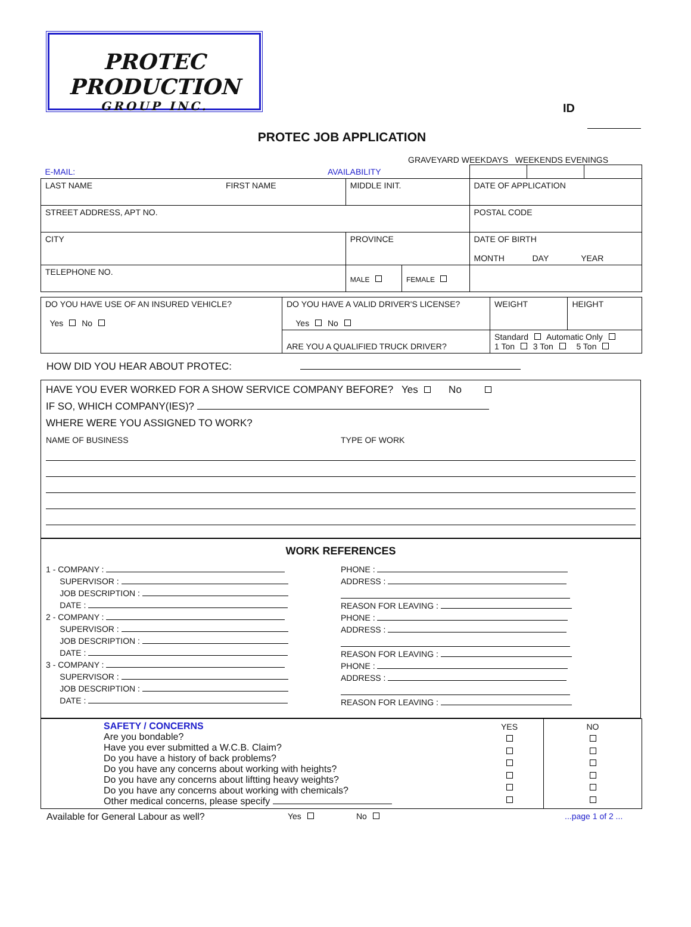PROTEC PRODUCTION
GROUP INC.
ID
PROTEC JOB APPLICATION
GRAVEYARD WEEKDAYS WEEKENDS EVENINGS
| E-MAIL: AVAILABILITY | | | | | |
| LAST NAME FIRST NAME | MIDDLE INIT. | | DATE OF APPLICATION | | |
| STREET ADDRESS, APT NO. | | | POSTAL CODE | | |
| CITY | PROVINCE | | DATE OF BIRTH MONTH DAY YEAR | | |
| TELEPHONE NO. | MALE | FEMALE | | | |
| DO YOU HAVE USE OF AN INSURED VEHICLE? Yes No | DO YOU HAVE A VALID DRIVER'S LICENSE? Yes No | | WEIGHT | HEIGHT |
| | ARE YOU A QUALIFIED TRUCK DRIVER? | Standard Automatic Only 1 Ton 3 Ton 5 Ton | | |
HOW DID YOU HEAR ABOUT PROTEC:
HAVE YOU EVER WORKED FOR A SHOW SERVICE COMPANY BEFORE? Yes No
IF SO, WHICH COMPANY(IES)?
WHERE WERE YOU ASSIGNED TO WORK?
NAME OF BUSINESS TYPE OF WORK
WORK REFERENCES
1 - COMPANY :
SUPERVISOR :
JOB DESCRIPTION :
DATE :
2 - COMPANY :
SUPERVISOR :
JOB DESCRIPTION :
DATE :
3 - COMPANY :
SUPERVISOR :
JOB DESCRIPTION :
DATE :
PHONE :
ADDRESS :
REASON FOR LEAVING :
PHONE :
ADDRESS :
REASON FOR LEAVING :
PHONE :
ADDRESS :
REASON FOR LEAVING :
| SAFETY / CONCERNS Are you bondable? Have you ever submitted a W.C.B. Claim? Do you have a history of back problems? Do you have any concerns about working with heights? Do you have any concerns about liftting heavy weights? Do you have any concerns about working with chemicals? Other medical concerns, please specify | YES | NO |
Available for General Labour as well? Yes No ...page 1 of 2 ...